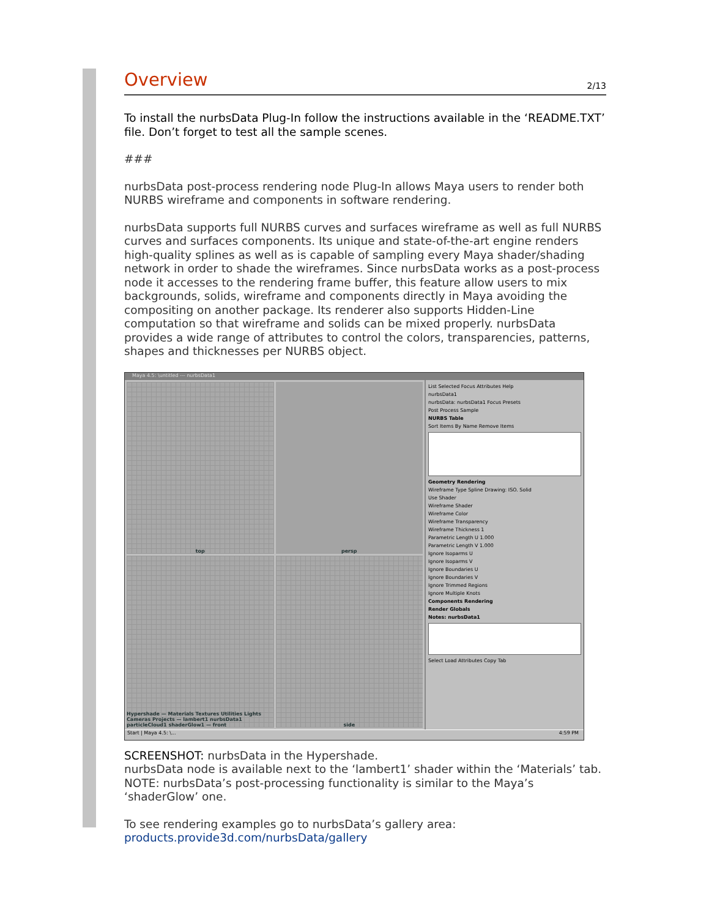Overview
2/13
To install the nurbsData Plug-In follow the instructions available in the ‘README.TXT’ file. Don’t forget to test all the sample scenes.
###
nurbsData post-process rendering node Plug-In allows Maya users to render both NURBS wireframe and components in software rendering.
nurbsData supports full NURBS curves and surfaces wireframe as well as full NURBS curves and surfaces components. Its unique and state-of-the-art engine renders high-quality splines as well as is capable of sampling every Maya shader/shading network in order to shade the wireframes. Since nurbsData works as a post-process node it accesses to the rendering frame buffer, this feature allow users to mix backgrounds, solids, wireframe and components directly in Maya avoiding the compositing on another package. Its renderer also supports Hidden-Line computation so that wireframe and solids can be mixed properly. nurbsData provides a wide range of attributes to control the colors, transparencies, patterns, shapes and thicknesses per NURBS object.
Maya 4.5: \untitled --- nurbsData1
top
persp
Hypershade — Materials Textures Utilities Lights Cameras Projects — lambert1 nurbsData1 particleCloud1 shaderGlow1 — front
side
List Selected Focus Attributes Help
nurbsData1
nurbsData: nurbsData1 Focus Presets
Post Process Sample
NURBS Table
Sort Items By Name Remove Items
Geometry Rendering
Wireframe Type Spline Drawing: ISO. Solid
Use Shader
Wireframe Shader
Wireframe Color
Wireframe Transparency
Wireframe Thickness 1
Parametric Length U 1.000
Parametric Length V 1.000
Ignore Isoparms U
Ignore Isoparms V
Ignore Boundaries U
Ignore Boundaries V
Ignore Trimmed Regions
Ignore Multiple Knots
Components Rendering
Render Globals
Notes: nurbsData1
Select Load Attributes Copy Tab
Start | Maya 4.5: \... 4:59 PM
SCREENSHOT: nurbsData in the Hypershade.
nurbsData node is available next to the ‘lambert1’ shader within the ‘Materials’ tab.
NOTE: nurbsData’s post-processing functionality is similar to the Maya’s ‘shaderGlow’ one.
To see rendering examples go to nurbsData’s gallery area:
products.provide3d.com/nurbsData/gallery